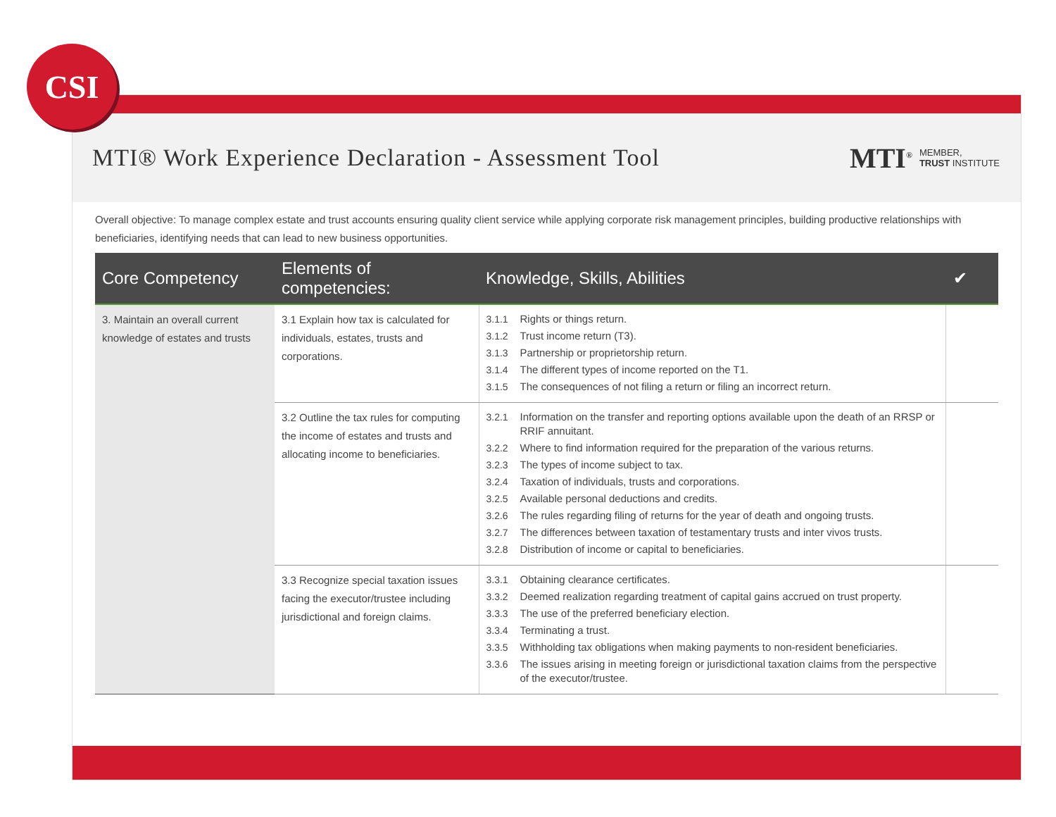CSI
MTI® Work Experience Declaration - Assessment Tool
MTI<sup>®</sup> MEMBER,
TRUST INSTITUTE
Overall objective: To manage complex estate and trust accounts ensuring quality client service while applying corporate risk management principles, building productive relationships with beneficiaries, identifying needs that can lead to new business opportunities.
| Core Competency | Elements of competencies: | Knowledge, Skills, Abilities | ✔ |
| --- | --- | --- | --- |
| 3. Maintain an overall current knowledge of estates and trusts | 3.1 Explain how tax is calculated for individuals, estates, trusts and corporations. | 3.1.1 Rights or things return. 3.1.2 Trust income return (T3). 3.1.3 Partnership or proprietorship return. 3.1.4 The different types of income reported on the T1. 3.1.5 The consequences of not filing a return or filing an incorrect return. | |
| | 3.2 Outline the tax rules for computing the income of estates and trusts and allocating income to beneficiaries. | 3.2.1 Information on the transfer and reporting options available upon the death of an RRSP or RRIF annuitant. 3.2.2 Where to find information required for the preparation of the various returns. 3.2.3 The types of income subject to tax. 3.2.4 Taxation of individuals, trusts and corporations. 3.2.5 Available personal deductions and credits. 3.2.6 The rules regarding filing of returns for the year of death and ongoing trusts. 3.2.7 The differences between taxation of testamentary trusts and inter vivos trusts. 3.2.8 Distribution of income or capital to beneficiaries. | |
| | 3.3 Recognize special taxation issues facing the executor/trustee including jurisdictional and foreign claims. | 3.3.1 Obtaining clearance certificates. 3.3.2 Deemed realization regarding treatment of capital gains accrued on trust property. 3.3.3 The use of the preferred beneficiary election. 3.3.4 Terminating a trust. 3.3.5 Withholding tax obligations when making payments to non-resident beneficiaries. 3.3.6 The issues arising in meeting foreign or jurisdictional taxation claims from the perspective of the executor/trustee. | |